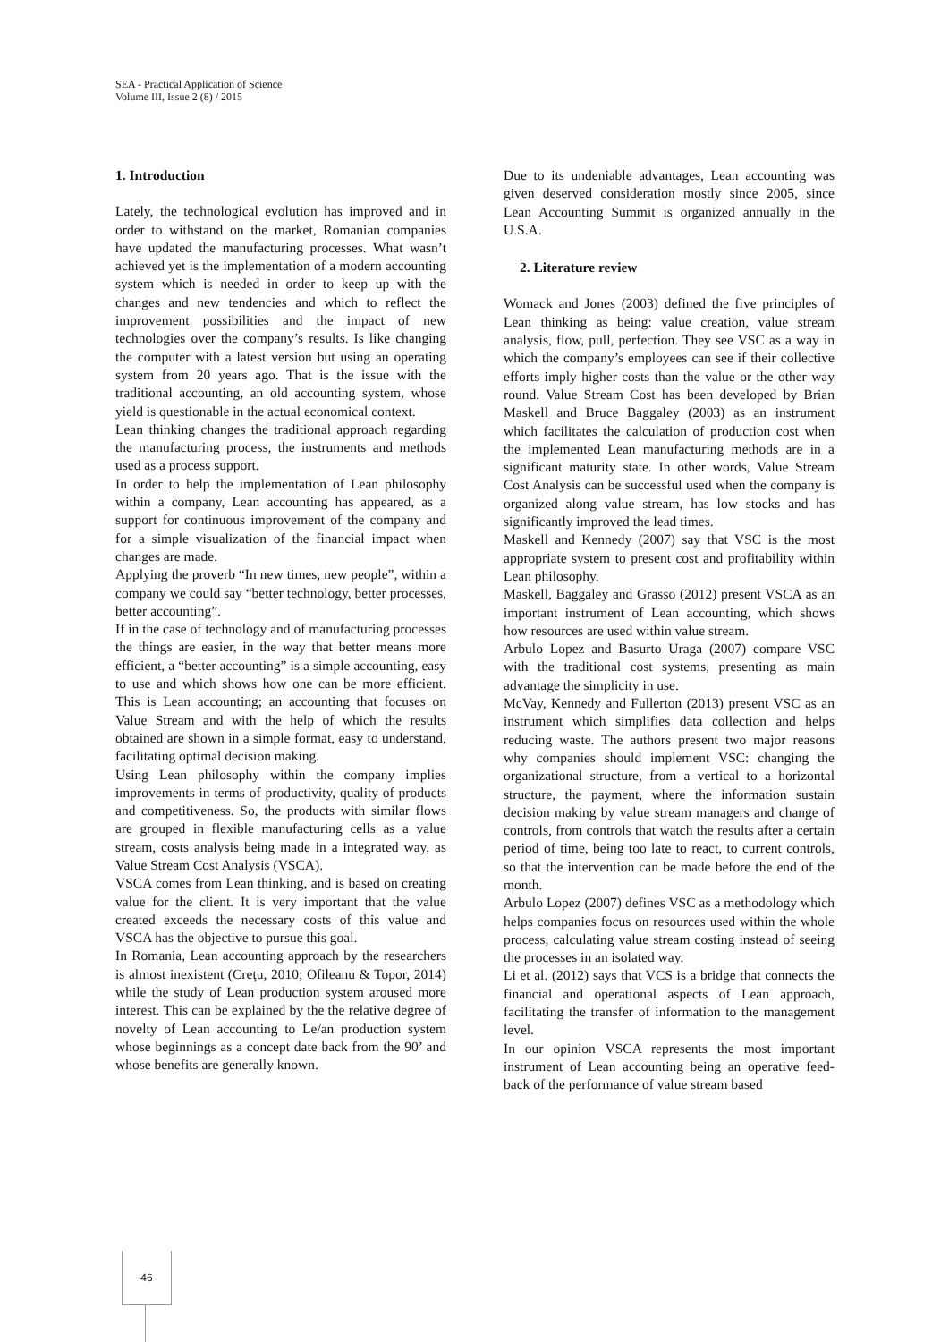SEA - Practical Application of Science
Volume III, Issue 2 (8) / 2015
1. Introduction
Lately, the technological evolution has improved and in order to withstand on the market, Romanian companies have updated the manufacturing processes. What wasn’t achieved yet is the implementation of a modern accounting system which is needed in order to keep up with the changes and new tendencies and which to reflect the improvement possibilities and the impact of new technologies over the company’s results. Is like changing the computer with a latest version but using an operating system from 20 years ago. That is the issue with the traditional accounting, an old accounting system, whose yield is questionable in the actual economical context.
Lean thinking changes the traditional approach regarding the manufacturing process, the instruments and methods used as a process support.
In order to help the implementation of Lean philosophy within a company, Lean accounting has appeared, as a support for continuous improvement of the company and for a simple visualization of the financial impact when changes are made.
Applying the proverb “In new times, new people”, within a company we could say “better technology, better processes, better accounting”.
If in the case of technology and of manufacturing processes the things are easier, in the way that better means more efficient, a “better accounting” is a simple accounting, easy to use and which shows how one can be more efficient. This is Lean accounting; an accounting that focuses on Value Stream and with the help of which the results obtained are shown in a simple format, easy to understand, facilitating optimal decision making.
Using Lean philosophy within the company implies improvements in terms of productivity, quality of products and competitiveness. So, the products with similar flows are grouped in flexible manufacturing cells as a value stream, costs analysis being made in a integrated way, as Value Stream Cost Analysis (VSCA).
VSCA comes from Lean thinking, and is based on creating value for the client. It is very important that the value created exceeds the necessary costs of this value and VSCA has the objective to pursue this goal.
In Romania, Lean accounting approach by the researchers is almost inexistent (Creţu, 2010; Ofileanu & Topor, 2014) while the study of Lean production system aroused more interest. This can be explained by the the relative degree of novelty of Lean accounting to Le/an production system whose beginnings as a concept date back from the 90’ and whose benefits are generally known.
Due to its undeniable advantages, Lean accounting was given deserved consideration mostly since 2005, since Lean Accounting Summit is organized annually in the U.S.A.
2. Literature review
Womack and Jones (2003) defined the five principles of Lean thinking as being: value creation, value stream analysis, flow, pull, perfection. They see VSC as a way in which the company’s employees can see if their collective efforts imply higher costs than the value or the other way round. Value Stream Cost has been developed by Brian Maskell and Bruce Baggaley (2003) as an instrument which facilitates the calculation of production cost when the implemented Lean manufacturing methods are in a significant maturity state. In other words, Value Stream Cost Analysis can be successful used when the company is organized along value stream, has low stocks and has significantly improved the lead times.
Maskell and Kennedy (2007) say that VSC is the most appropriate system to present cost and profitability within Lean philosophy.
Maskell, Baggaley and Grasso (2012) present VSCA as an important instrument of Lean accounting, which shows how resources are used within value stream.
Arbulo Lopez and Basurto Uraga (2007) compare VSC with the traditional cost systems, presenting as main advantage the simplicity in use.
McVay, Kennedy and Fullerton (2013) present VSC as an instrument which simplifies data collection and helps reducing waste. The authors present two major reasons why companies should implement VSC: changing the organizational structure, from a vertical to a horizontal structure, the payment, where the information sustain decision making by value stream managers and change of controls, from controls that watch the results after a certain period of time, being too late to react, to current controls, so that the intervention can be made before the end of the month.
Arbulo Lopez (2007) defines VSC as a methodology which helps companies focus on resources used within the whole process, calculating value stream costing instead of seeing the processes in an isolated way.
Li et al. (2012) says that VCS is a bridge that connects the financial and operational aspects of Lean approach, facilitating the transfer of information to the management level.
In our opinion VSCA represents the most important instrument of Lean accounting being an operative feed-back of the performance of value stream based
46